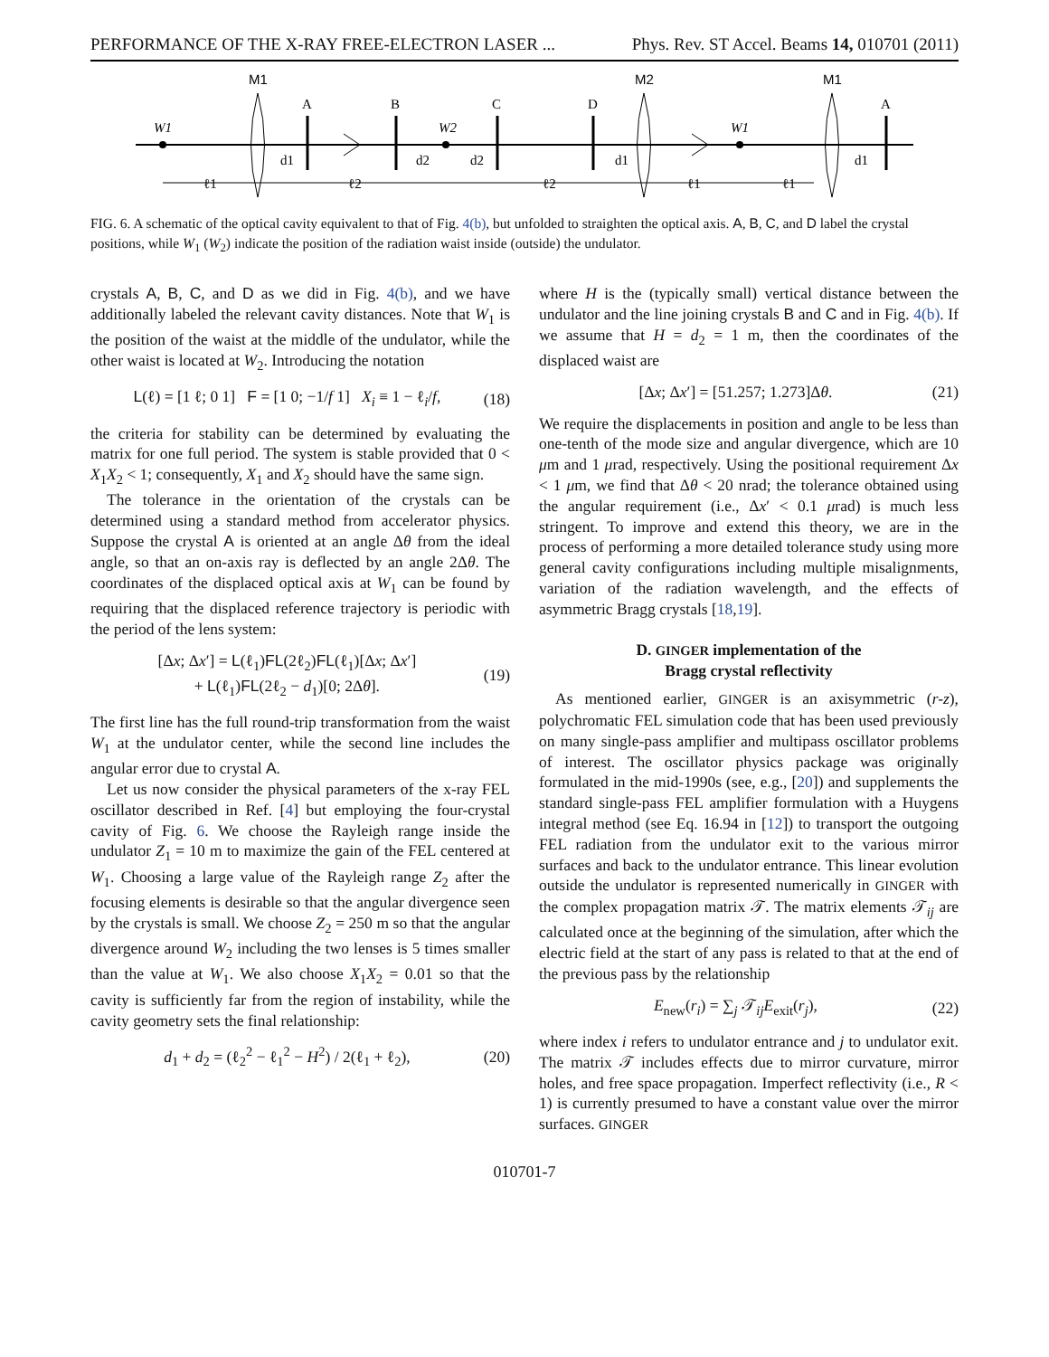PERFORMANCE OF THE X-RAY FREE-ELECTRON LASER ... Phys. Rev. ST Accel. Beams 14, 010701 (2011)
W1
W2
W1
M1
M2
M1
A
B
C
D
A
d1
d2
d2
d1
d1
ℓ1
ℓ2
ℓ2
ℓ1
ℓ1
FIG. 6. A schematic of the optical cavity equivalent to that of Fig. 4(b), but unfolded to straighten the optical axis. A, B, C, and D label the crystal positions, while W<sub>1</sub> (W<sub>2</sub>) indicate the position of the radiation waist inside (outside) the undulator.
crystals A, B, C, and D as we did in Fig. 4(b), and we have additionally labeled the relevant cavity distances. Note that W<sub>1</sub> is the position of the waist at the middle of the undulator, while the other waist is located at W<sub>2</sub>. Introducing the notation
L(ℓ) = [1 ℓ; 0 1] F = [1 0; −1/f 1] X<sub>i</sub> ≡ 1 − ℓ<sub>i</sub>/f, (18)
the criteria for stability can be determined by evaluating the matrix for one full period. The system is stable provided that 0 < X<sub>1</sub>X<sub>2</sub> < 1; consequently, X<sub>1</sub> and X<sub>2</sub> should have the same sign.
The tolerance in the orientation of the crystals can be determined using a standard method from accelerator physics. Suppose the crystal A is oriented at an angle Δθ from the ideal angle, so that an on-axis ray is deflected by an angle 2Δθ. The coordinates of the displaced optical axis at W<sub>1</sub> can be found by requiring that the displaced reference trajectory is periodic with the period of the lens system:
[Δx; Δx′] = L(ℓ<sub>1</sub>)FL(2ℓ<sub>2</sub>)FL(ℓ<sub>1</sub>)[Δx; Δx′]
+ L(ℓ<sub>1</sub>)FL(2ℓ<sub>2</sub> − d<sub>1</sub>)[0; 2Δθ]. (19)
The first line has the full round-trip transformation from the waist W<sub>1</sub> at the undulator center, while the second line includes the angular error due to crystal A.
Let us now consider the physical parameters of the x-ray FEL oscillator described in Ref. [4] but employing the four-crystal cavity of Fig. 6. We choose the Rayleigh range inside the undulator Z<sub>1</sub> = 10 m to maximize the gain of the FEL centered at W<sub>1</sub>. Choosing a large value of the Rayleigh range Z<sub>2</sub> after the focusing elements is desirable so that the angular divergence seen by the crystals is small. We choose Z<sub>2</sub> = 250 m so that the angular divergence around W<sub>2</sub> including the two lenses is 5 times smaller than the value at W<sub>1</sub>. We also choose X<sub>1</sub>X<sub>2</sub> = 0.01 so that the cavity is sufficiently far from the region of instability, while the cavity geometry sets the final relationship:
d<sub>1</sub> + d<sub>2</sub> = (ℓ<sub>2</sub><sup>2</sup> − ℓ<sub>1</sub><sup>2</sup> − H<sup>2</sup>) / 2(ℓ<sub>1</sub> + ℓ<sub>2</sub>), (20)
where H is the (typically small) vertical distance between the undulator and the line joining crystals B and C and in Fig. 4(b). If we assume that H = d<sub>2</sub> = 1 m, then the coordinates of the displaced waist are
[Δx; Δx′] = [51.257; 1.273]Δθ. (21)
We require the displacements in position and angle to be less than one-tenth of the mode size and angular divergence, which are 10 μm and 1 μrad, respectively. Using the positional requirement Δx < 1 μm, we find that Δθ < 20 nrad; the tolerance obtained using the angular requirement (i.e., Δx′ < 0.1 μrad) is much less stringent. To improve and extend this theory, we are in the process of performing a more detailed tolerance study using more general cavity configurations including multiple misalignments, variation of the radiation wavelength, and the effects of asymmetric Bragg crystals [18,19].
D. GINGER implementation of the
Bragg crystal reflectivity
As mentioned earlier, GINGER is an axisymmetric (r-z), polychromatic FEL simulation code that has been used previously on many single-pass amplifier and multipass oscillator problems of interest. The oscillator physics package was originally formulated in the mid-1990s (see, e.g., [20]) and supplements the standard single-pass FEL amplifier formulation with a Huygens integral method (see Eq. 16.94 in [12]) to transport the outgoing FEL radiation from the undulator exit to the various mirror surfaces and back to the undulator entrance. This linear evolution outside the undulator is represented numerically in GINGER with the complex propagation matrix 𝒯. The matrix elements 𝒯<sub>ij</sub> are calculated once at the beginning of the simulation, after which the electric field at the start of any pass is related to that at the end of the previous pass by the relationship
E<sub>new</sub>(r<sub>i</sub>) = ∑<sub>j</sub> 𝒯<sub>ij</sub>E<sub>exit</sub>(r<sub>j</sub>), (22)
where index i refers to undulator entrance and j to undulator exit. The matrix 𝒯 includes effects due to mirror curvature, mirror holes, and free space propagation. Imperfect reflectivity (i.e., R < 1) is currently presumed to have a constant value over the mirror surfaces. GINGER
010701-7